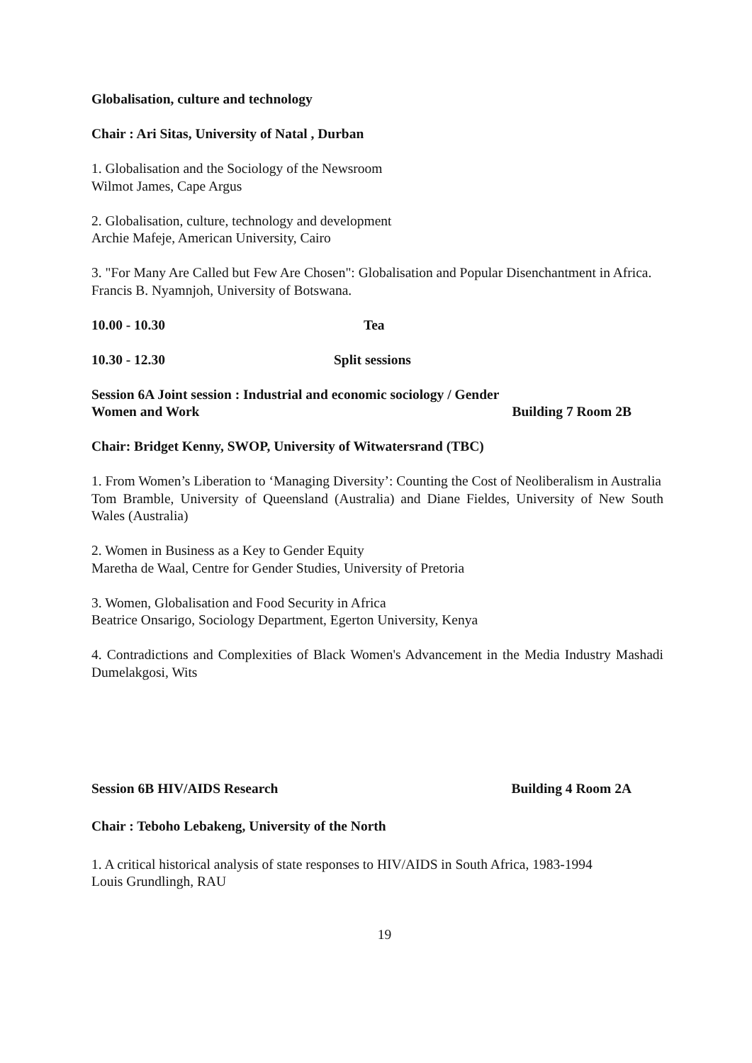Globalisation, culture and technology
Chair : Ari Sitas, University of Natal , Durban
1. Globalisation and the Sociology of the Newsroom
Wilmot James, Cape Argus
2. Globalisation, culture, technology and development
Archie Mafeje, American University, Cairo
3. "For Many Are Called but Few Are Chosen": Globalisation and Popular Disenchantment in Africa.
Francis B. Nyamnjoh, University of Botswana.
10.00 - 10.30 Tea
10.30 - 12.30 Split sessions
Session 6A Joint session : Industrial and economic sociology / Gender
Women and Work Building 7 Room 2B
Chair: Bridget Kenny, SWOP, University of Witwatersrand (TBC)
1. From Women’s Liberation to ‘Managing Diversity’: Counting the Cost of Neoliberalism in Australia
Tom Bramble, University of Queensland (Australia) and Diane Fieldes, University of New South Wales (Australia)
2. Women in Business as a Key to Gender Equity
Maretha de Waal, Centre for Gender Studies, University of Pretoria
3. Women, Globalisation and Food Security in Africa
Beatrice Onsarigo, Sociology Department, Egerton University, Kenya
4. Contradictions and Complexities of Black Women's Advancement in the Media Industry Mashadi Dumelakgosi, Wits
Session 6B HIV/AIDS Research Building 4 Room 2A
Chair : Teboho Lebakeng, University of the North
1. A critical historical analysis of state responses to HIV/AIDS in South Africa, 1983-1994
Louis Grundlingh, RAU
19